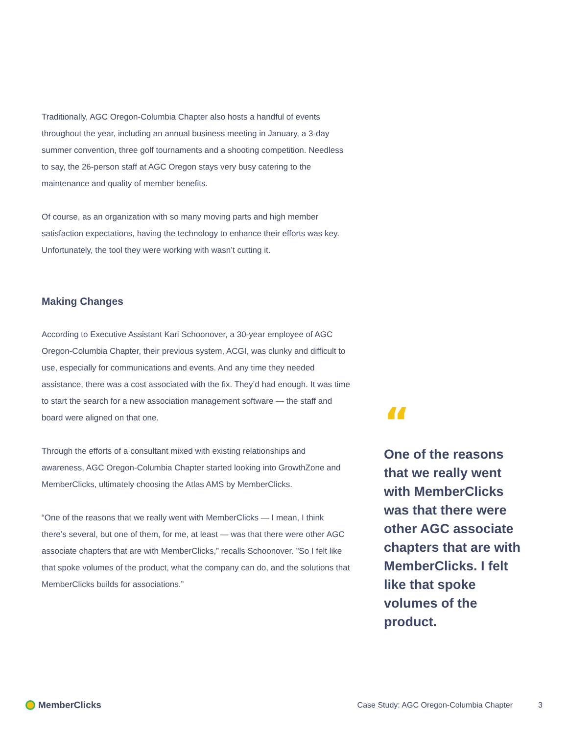Traditionally, AGC Oregon-Columbia Chapter also hosts a handful of events throughout the year, including an annual business meeting in January, a 3-day summer convention, three golf tournaments and a shooting competition. Needless to say, the 26-person staff at AGC Oregon stays very busy catering to the maintenance and quality of member benefits.
Of course, as an organization with so many moving parts and high member satisfaction expectations, having the technology to enhance their efforts was key. Unfortunately, the tool they were working with wasn’t cutting it.
Making Changes
According to Executive Assistant Kari Schoonover, a 30-year employee of AGC Oregon-Columbia Chapter, their previous system, ACGI, was clunky and difficult to use, especially for communications and events. And any time they needed assistance, there was a cost associated with the fix. They’d had enough. It was time to start the search for a new association management software — the staff and board were aligned on that one.
Through the efforts of a consultant mixed with existing relationships and awareness, AGC Oregon-Columbia Chapter started looking into GrowthZone and MemberClicks, ultimately choosing the Atlas AMS by MemberClicks.
“One of the reasons that we really went with MemberClicks — I mean, I think there’s several, but one of them, for me, at least — was that there were other AGC associate chapters that are with MemberClicks,” recalls Schoonover. ”So I felt like that spoke volumes of the product, what the company can do, and the solutions that MemberClicks builds for associations.”
“
One of the reasons that we really went with MemberClicks was that there were other AGC associate chapters that are with MemberClicks. I felt like that spoke volumes of the product.
MemberClicks
Case Study: AGC Oregon-Columbia Chapter 3